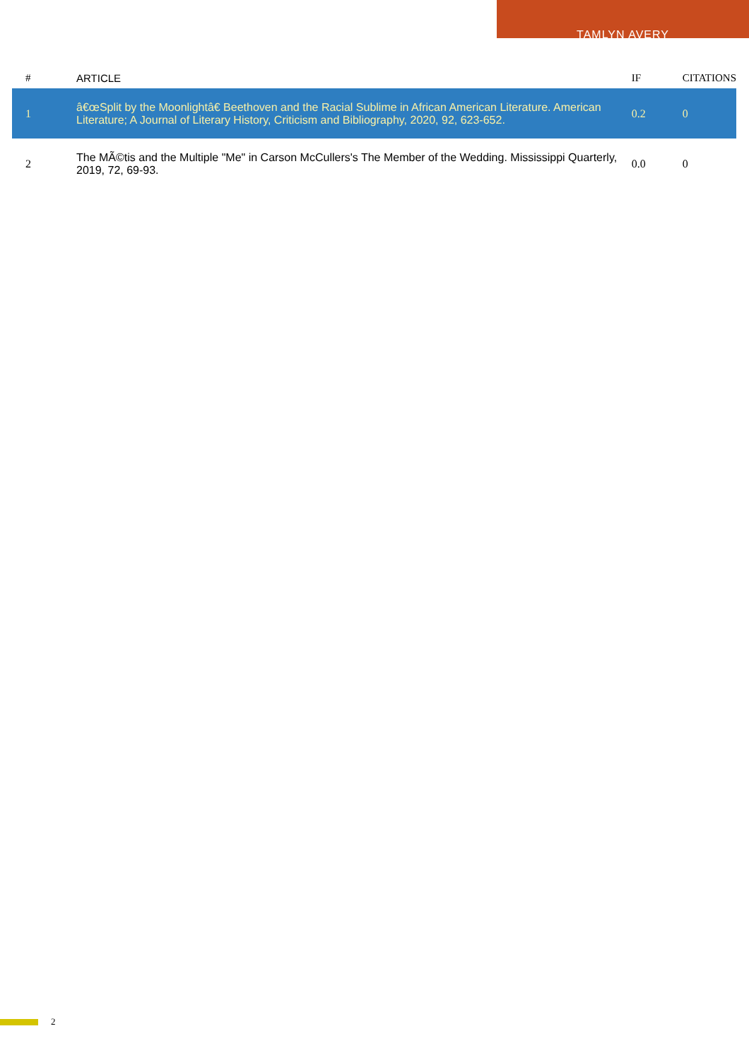TAMLYN AVERY
| # | ARTICLE | IF | CITATIONS |
| --- | --- | --- | --- |
| 1 | â€œSplit by the Moonlightâ€ Beethoven and the Racial Sublime in African American Literature. American Literature; A Journal of Literary History, Criticism and Bibliography, 2020, 92, 623-652. | 0.2 | 0 |
| 2 | The MÃ©tis and the Multiple "Me" in Carson McCullers's The Member of the Wedding. Mississippi Quarterly, 2019, 72, 69-93. | 0.0 | 0 |
2